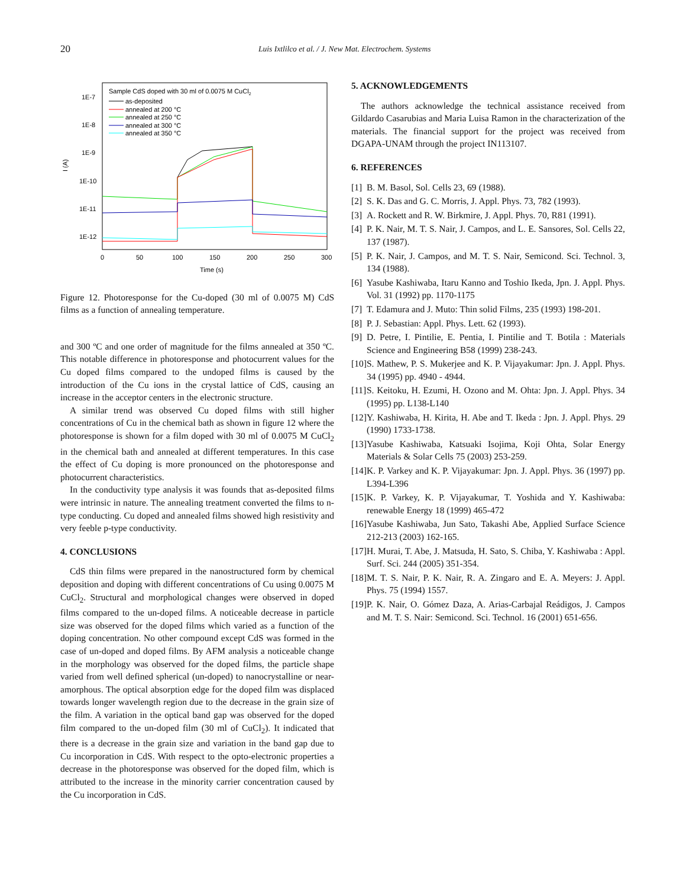20
Luis Ixtlilco et al. / J. New Mat. Electrochem. Systems
I (A)
1E-7
1E-8
1E-9
1E-10
1E-11
1E-12
0
50
100
150
200
250
300
Time (s)
Sample CdS doped with 30 ml of 0.0075 M CuCl2
as-deposited
annealed at 200 °C
annealed at 250 °C
annealed at 300 °C
annealed at 350 °C
Figure 12. Photoresponse for the Cu-doped (30 ml of 0.0075 M) CdS films as a function of annealing temperature.
and 300 ºC and one order of magnitude for the films annealed at 350 ºC. This notable difference in photoresponse and photocurrent values for the Cu doped films compared to the undoped films is caused by the introduction of the Cu ions in the crystal lattice of CdS, causing an increase in the acceptor centers in the electronic structure.
A similar trend was observed Cu doped films with still higher concentrations of Cu in the chemical bath as shown in figure 12 where the photoresponse is shown for a film doped with 30 ml of 0.0075 M CuCl<sub>2</sub> in the chemical bath and annealed at different temperatures. In this case the effect of Cu doping is more pronounced on the photoresponse and photocurrent characteristics.
In the conductivity type analysis it was founds that as-deposited films were intrinsic in nature. The annealing treatment converted the films to n-type conducting. Cu doped and annealed films showed high resistivity and very feeble p-type conductivity.
4. CONCLUSIONS
CdS thin films were prepared in the nanostructured form by chemical deposition and doping with different concentrations of Cu using 0.0075 M CuCl<sub>2</sub>. Structural and morphological changes were observed in doped films compared to the un-doped films. A noticeable decrease in particle size was observed for the doped films which varied as a function of the doping concentration. No other compound except CdS was formed in the case of un-doped and doped films. By AFM analysis a noticeable change in the morphology was observed for the doped films, the particle shape varied from well defined spherical (un-doped) to nanocrystalline or near-amorphous. The optical absorption edge for the doped film was displaced towards longer wavelength region due to the decrease in the grain size of the film. A variation in the optical band gap was observed for the doped film compared to the un-doped film (30 ml of CuCl<sub>2</sub>). It indicated that there is a decrease in the grain size and variation in the band gap due to Cu incorporation in CdS. With respect to the opto-electronic properties a decrease in the photoresponse was observed for the doped film, which is attributed to the increase in the minority carrier concentration caused by the Cu incorporation in CdS.
5. ACKNOWLEDGEMENTS
The authors acknowledge the technical assistance received from Gildardo Casarubias and Maria Luisa Ramon in the characterization of the materials. The financial support for the project was received from DGAPA-UNAM through the project IN113107.
6. REFERENCES
[1] B. M. Basol, Sol. Cells 23, 69 (1988).
[2] S. K. Das and G. C. Morris, J. Appl. Phys. 73, 782 (1993).
[3] A. Rockett and R. W. Birkmire, J. Appl. Phys. 70, R81 (1991).
[4] P. K. Nair, M. T. S. Nair, J. Campos, and L. E. Sansores, Sol. Cells 22, 137 (1987).
[5] P. K. Nair, J. Campos, and M. T. S. Nair, Semicond. Sci. Technol. 3, 134 (1988).
[6] Yasube Kashiwaba, Itaru Kanno and Toshio Ikeda, Jpn. J. Appl. Phys. Vol. 31 (1992) pp. 1170-1175
[7] T. Edamura and J. Muto: Thin solid Films, 235 (1993) 198-201.
[8] P. J. Sebastian: Appl. Phys. Lett. 62 (1993).
[9] D. Petre, I. Pintilie, E. Pentia, I. Pintilie and T. Botila : Materials Science and Engineering B58 (1999) 238-243.
[10] S. Mathew, P. S. Mukerjee and K. P. Vijayakumar: Jpn. J. Appl. Phys. 34 (1995) pp. 4940 - 4944.
[11] S. Keitoku, H. Ezumi, H. Ozono and M. Ohta: Jpn. J. Appl. Phys. 34 (1995) pp. L138-L140
[12] Y. Kashiwaba, H. Kirita, H. Abe and T. Ikeda : Jpn. J. Appl. Phys. 29 (1990) 1733-1738.
[13] Yasube Kashiwaba, Katsuaki Isojima, Koji Ohta, Solar Energy Materials & Solar Cells 75 (2003) 253-259.
[14] K. P. Varkey and K. P. Vijayakumar: Jpn. J. Appl. Phys. 36 (1997) pp. L394-L396
[15] K. P. Varkey, K. P. Vijayakumar, T. Yoshida and Y. Kashiwaba: renewable Energy 18 (1999) 465-472
[16] Yasube Kashiwaba, Jun Sato, Takashi Abe, Applied Surface Science 212-213 (2003) 162-165.
[17] H. Murai, T. Abe, J. Matsuda, H. Sato, S. Chiba, Y. Kashiwaba : Appl. Surf. Sci. 244 (2005) 351-354.
[18] M. T. S. Nair, P. K. Nair, R. A. Zingaro and E. A. Meyers: J. Appl. Phys. 75 (1994) 1557.
[19] P. K. Nair, O. Gómez Daza, A. Arias-Carbajal Reádigos, J. Campos and M. T. S. Nair: Semicond. Sci. Technol. 16 (2001) 651-656.